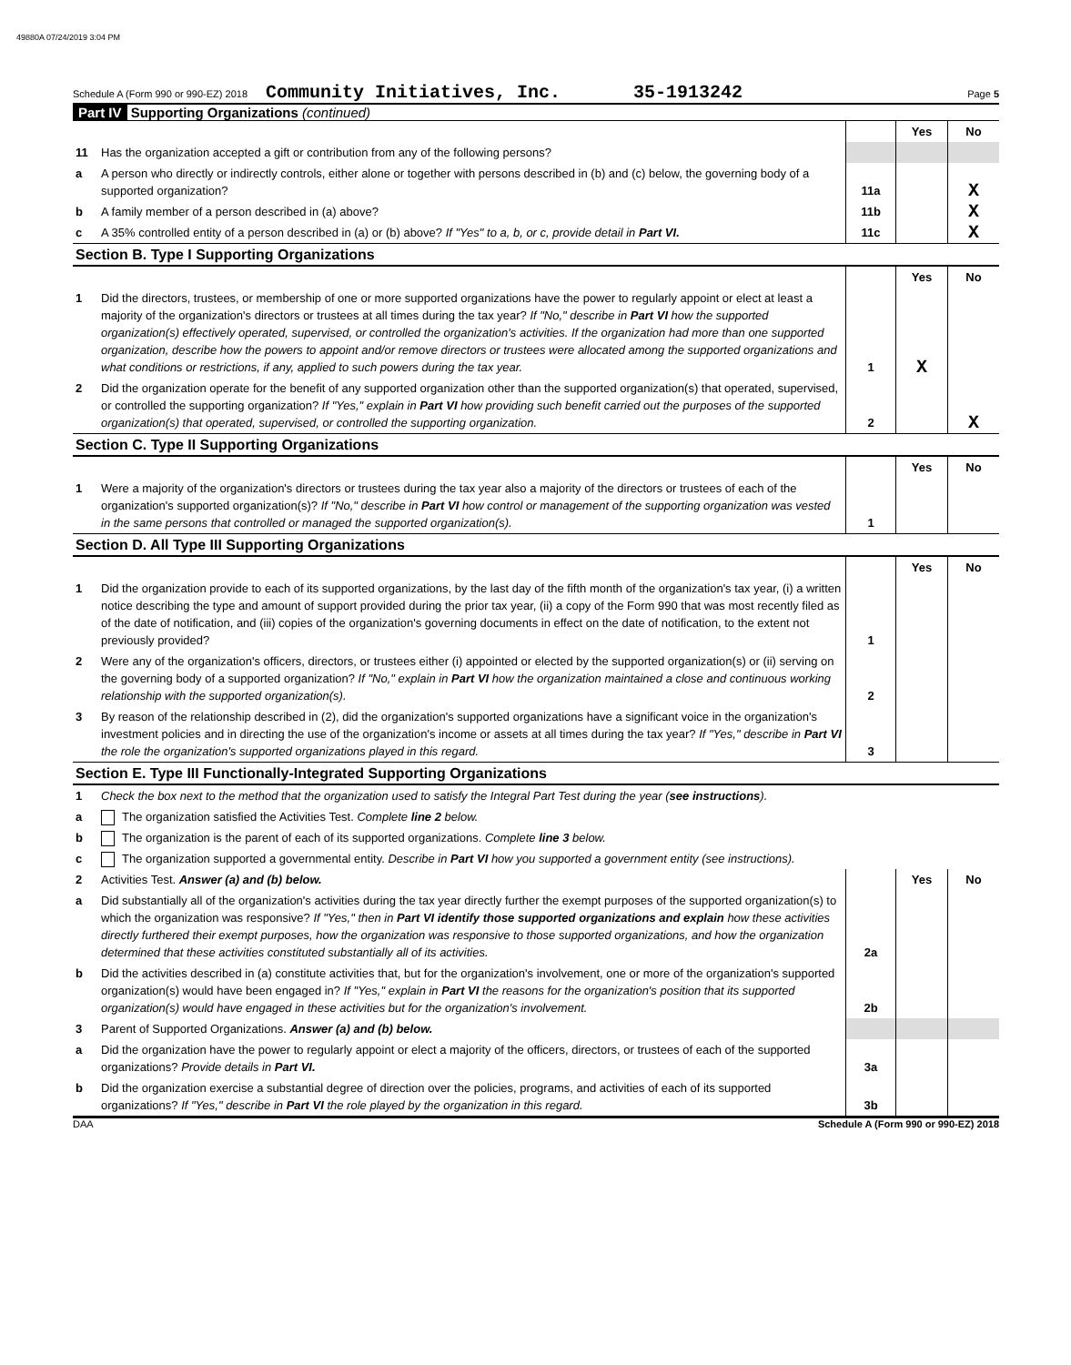49880A 07/24/2019 3:04 PM
Schedule A (Form 990 or 990-EZ) 2018 Community Initiatives, Inc. 35-1913242 Page 5
Part IV Supporting Organizations (continued)
| | | | Yes | No |
| 11 | Has the organization accepted a gift or contribution from any of the following persons? | | | |
| a | A person who directly or indirectly controls, either alone or together with persons described in (b) and (c) below, the governing body of a supported organization? | 11a | | X |
| b | A family member of a person described in (a) above? | 11b | | X |
| c | A 35% controlled entity of a person described in (a) or (b) above? If "Yes" to a, b, or c, provide detail in Part VI. | 11c | | X |
| Section B. Type I Supporting Organizations | | | | |
| | | | Yes | No |
| 1 | Did the directors, trustees, or membership of one or more supported organizations have the power to regularly appoint or elect at least a majority of the organization's directors or trustees at all times during the tax year? If "No," describe in Part VI how the supported organization(s) effectively operated, supervised, or controlled the organization's activities. If the organization had more than one supported organization, describe how the powers to appoint and/or remove directors or trustees were allocated among the supported organizations and what conditions or restrictions, if any, applied to such powers during the tax year. | 1 | X | |
| 2 | Did the organization operate for the benefit of any supported organization other than the supported organization(s) that operated, supervised, or controlled the supporting organization? If "Yes," explain in Part VI how providing such benefit carried out the purposes of the supported organization(s) that operated, supervised, or controlled the supporting organization. | 2 | | X |
| Section C. Type II Supporting Organizations | | | | |
| | | | Yes | No |
| 1 | Were a majority of the organization's directors or trustees during the tax year also a majority of the directors or trustees of each of the organization's supported organization(s)? If "No," describe in Part VI how control or management of the supporting organization was vested in the same persons that controlled or managed the supported organization(s). | 1 | | |
| Section D. All Type III Supporting Organizations | | | | |
| | | | Yes | No |
| 1 | Did the organization provide to each of its supported organizations, by the last day of the fifth month of the organization's tax year, (i) a written notice describing the type and amount of support provided during the prior tax year, (ii) a copy of the Form 990 that was most recently filed as of the date of notification, and (iii) copies of the organization's governing documents in effect on the date of notification, to the extent not previously provided? | 1 | | |
| 2 | Were any of the organization's officers, directors, or trustees either (i) appointed or elected by the supported organization(s) or (ii) serving on the governing body of a supported organization? If "No," explain in Part VI how the organization maintained a close and continuous working relationship with the supported organization(s). | 2 | | |
| 3 | By reason of the relationship described in (2), did the organization's supported organizations have a significant voice in the organization's investment policies and in directing the use of the organization's income or assets at all times during the tax year? If "Yes," describe in Part VI the role the organization's supported organizations played in this regard. | 3 | | |
| Section E. Type III Functionally-Integrated Supporting Organizations | | | | |
| 1 | Check the box next to the method that the organization used to satisfy the Integral Part Test during the year ( see instructions ). | | | |
| a | The organization satisfied the Activities Test. Complete line 2 below. | | | |
| b | The organization is the parent of each of its supported organizations. Complete line 3 below. | | | |
| c | The organization supported a governmental entity. Describe in Part VI how you supported a government entity (see instructions). | | | |
| 2 | Activities Test. Answer (a) and (b) below. | | Yes | No |
| a | Did substantially all of the organization's activities during the tax year directly further the exempt purposes of the supported organization(s) to which the organization was responsive? If "Yes," then in Part VI identify those supported organizations and explain how these activities directly furthered their exempt purposes, how the organization was responsive to those supported organizations, and how the organization determined that these activities constituted substantially all of its activities. | 2a | | |
| b | Did the activities described in (a) constitute activities that, but for the organization's involvement, one or more of the organization's supported organization(s) would have been engaged in? If "Yes," explain in Part VI the reasons for the organization's position that its supported organization(s) would have engaged in these activities but for the organization's involvement. | 2b | | |
| 3 | Parent of Supported Organizations. Answer (a) and (b) below. | | | |
| a | Did the organization have the power to regularly appoint or elect a majority of the officers, directors, or trustees of each of the supported organizations? Provide details in Part VI. | 3a | | |
| b | Did the organization exercise a substantial degree of direction over the policies, programs, and activities of each of its supported organizations? If "Yes," describe in Part VI the role played by the organization in this regard. | 3b | | |
DAA Schedule A (Form 990 or 990-EZ) 2018